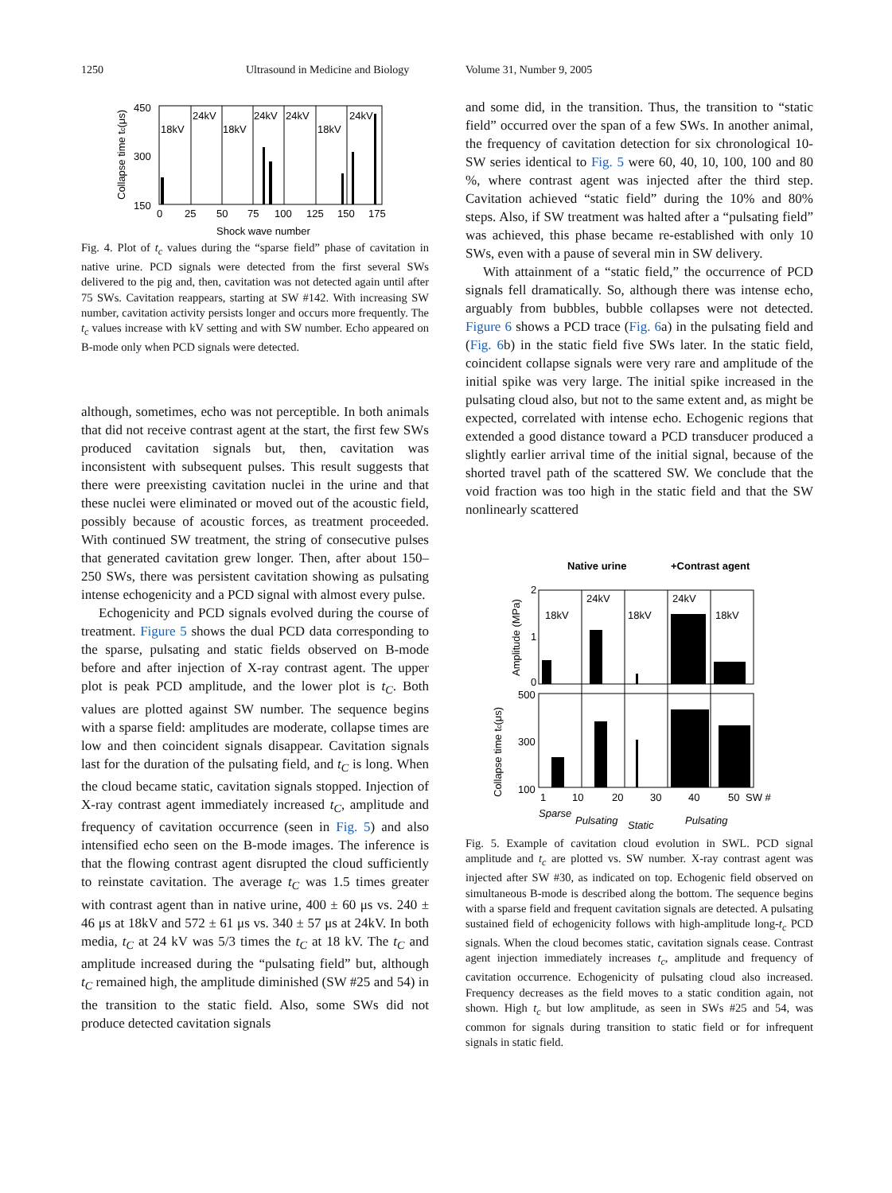1250 Ultrasound in Medicine and Biology Volume 31, Number 9, 2005
Collapse time tc(μs)
450
300
150
18kV
24kV
18kV
24kV
24kV
18kV
24kV
0
25
50
75
100
125
150
175
Shock wave number
Fig. 4. Plot of t<sub>c</sub> values during the “sparse field” phase of cavitation in native urine. PCD signals were detected from the first several SWs delivered to the pig and, then, cavitation was not detected again until after 75 SWs. Cavitation reappears, starting at SW #142. With increasing SW number, cavitation activity persists longer and occurs more frequently. The t<sub>c</sub> values increase with kV setting and with SW number. Echo appeared on B-mode only when PCD signals were detected.
although, sometimes, echo was not perceptible. In both animals that did not receive contrast agent at the start, the first few SWs produced cavitation signals but, then, cavitation was inconsistent with subsequent pulses. This result suggests that there were preexisting cavitation nuclei in the urine and that these nuclei were eliminated or moved out of the acoustic field, possibly because of acoustic forces, as treatment proceeded. With continued SW treatment, the string of consecutive pulses that generated cavitation grew longer. Then, after about 150–250 SWs, there was persistent cavitation showing as pulsating intense echogenicity and a PCD signal with almost every pulse.
Echogenicity and PCD signals evolved during the course of treatment. Figure 5 shows the dual PCD data corresponding to the sparse, pulsating and static fields observed on B-mode before and after injection of X-ray contrast agent. The upper plot is peak PCD amplitude, and the lower plot is t<sub>C</sub>. Both values are plotted against SW number. The sequence begins with a sparse field: amplitudes are moderate, collapse times are low and then coincident signals disappear. Cavitation signals last for the duration of the pulsating field, and t<sub>C</sub> is long. When the cloud became static, cavitation signals stopped. Injection of X-ray contrast agent immediately increased t<sub>C</sub>, amplitude and frequency of cavitation occurrence (seen in Fig. 5) and also intensified echo seen on the B-mode images. The inference is that the flowing contrast agent disrupted the cloud sufficiently to reinstate cavitation. The average t<sub>C</sub> was 1.5 times greater with contrast agent than in native urine, 400 ± 60 μs vs. 240 ± 46 μs at 18kV and 572 ± 61 μs vs. 340 ± 57 μs at 24kV. In both media, t<sub>C</sub> at 24 kV was 5/3 times the t<sub>C</sub> at 18 kV. The t<sub>C</sub> and amplitude increased during the “pulsating field” but, although t<sub>C</sub> remained high, the amplitude diminished (SW #25 and 54) in the transition to the static field. Also, some SWs did not produce detected cavitation signals
and some did, in the transition. Thus, the transition to “static field” occurred over the span of a few SWs. In another animal, the frequency of cavitation detection for six chronological 10-SW series identical to Fig. 5 were 60, 40, 10, 100, 100 and 80 %, where contrast agent was injected after the third step. Cavitation achieved “static field” during the 10% and 80% steps. Also, if SW treatment was halted after a “pulsating field” was achieved, this phase became re-established with only 10 SWs, even with a pause of several min in SW delivery.
With attainment of a “static field,” the occurrence of PCD signals fell dramatically. So, although there was intense echo, arguably from bubbles, bubble collapses were not detected. Figure 6 shows a PCD trace (Fig. 6a) in the pulsating field and (Fig. 6b) in the static field five SWs later. In the static field, coincident collapse signals were very rare and amplitude of the initial spike was very large. The initial spike increased in the pulsating cloud also, but not to the same extent and, as might be expected, correlated with intense echo. Echogenic regions that extended a good distance toward a PCD transducer produced a slightly earlier arrival time of the initial signal, because of the shorted travel path of the scattered SW. We conclude that the void fraction was too high in the static field and that the SW nonlinearly scattered
Native urine
+Contrast agent
Amplitude (MPa)
Collapse time tc(μs)
2
1
0
500
300
100
18kV
24kV
18kV
24kV
18kV
1
10
20
30
40
50
SW #
Sparse
Pulsating
Static
Pulsating
Fig. 5. Example of cavitation cloud evolution in SWL. PCD signal amplitude and t<sub>c</sub> are plotted vs. SW number. X-ray contrast agent was injected after SW #30, as indicated on top. Echogenic field observed on simultaneous B-mode is described along the bottom. The sequence begins with a sparse field and frequent cavitation signals are detected. A pulsating sustained field of echogenicity follows with high-amplitude long-t<sub>c</sub> PCD signals. When the cloud becomes static, cavitation signals cease. Contrast agent injection immediately increases t<sub>c</sub>, amplitude and frequency of cavitation occurrence. Echogenicity of pulsating cloud also increased. Frequency decreases as the field moves to a static condition again, not shown. High t<sub>c</sub> but low amplitude, as seen in SWs #25 and 54, was common for signals during transition to static field or for infrequent signals in static field.